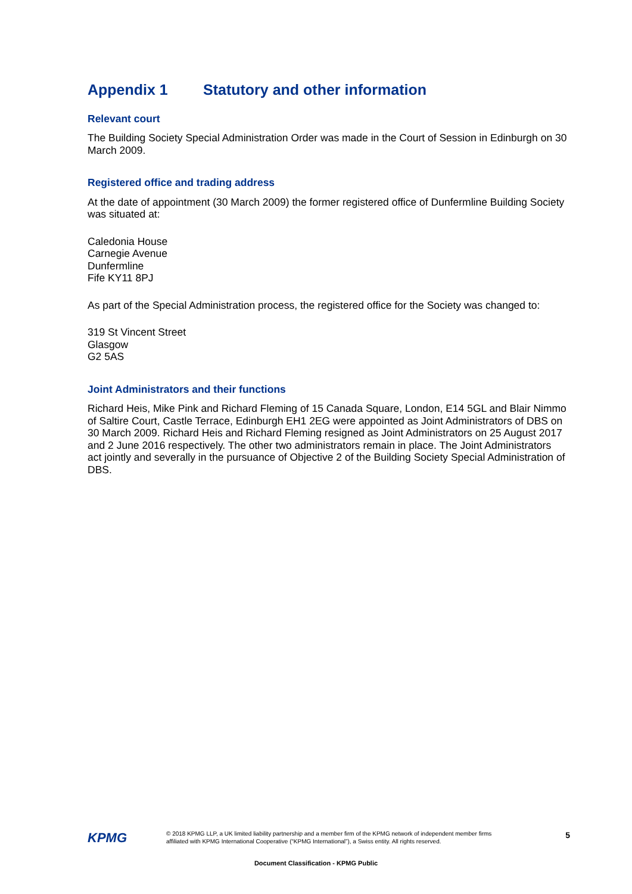Appendix 1 Statutory and other information
Relevant court
The Building Society Special Administration Order was made in the Court of Session in Edinburgh on 30 March 2009.
Registered office and trading address
At the date of appointment (30 March 2009) the former registered office of Dunfermline Building Society was situated at:
Caledonia House
Carnegie Avenue
Dunfermline
Fife KY11 8PJ
As part of the Special Administration process, the registered office for the Society was changed to:
319 St Vincent Street
Glasgow
G2 5AS
Joint Administrators and their functions
Richard Heis, Mike Pink and Richard Fleming of 15 Canada Square, London, E14 5GL and Blair Nimmo of Saltire Court, Castle Terrace, Edinburgh EH1 2EG were appointed as Joint Administrators of DBS on 30 March 2009. Richard Heis and Richard Fleming resigned as Joint Administrators on 25 August 2017 and 2 June 2016 respectively. The other two administrators remain in place. The Joint Administrators act jointly and severally in the pursuance of Objective 2 of the Building Society Special Administration of DBS.
KPMG
© 2018 KPMG LLP, a UK limited liability partnership and a member firm of the KPMG network of independent member firms affiliated with KPMG International Cooperative (“KPMG International”), a Swiss entity. All rights reserved.
5
Document Classification - KPMG Public